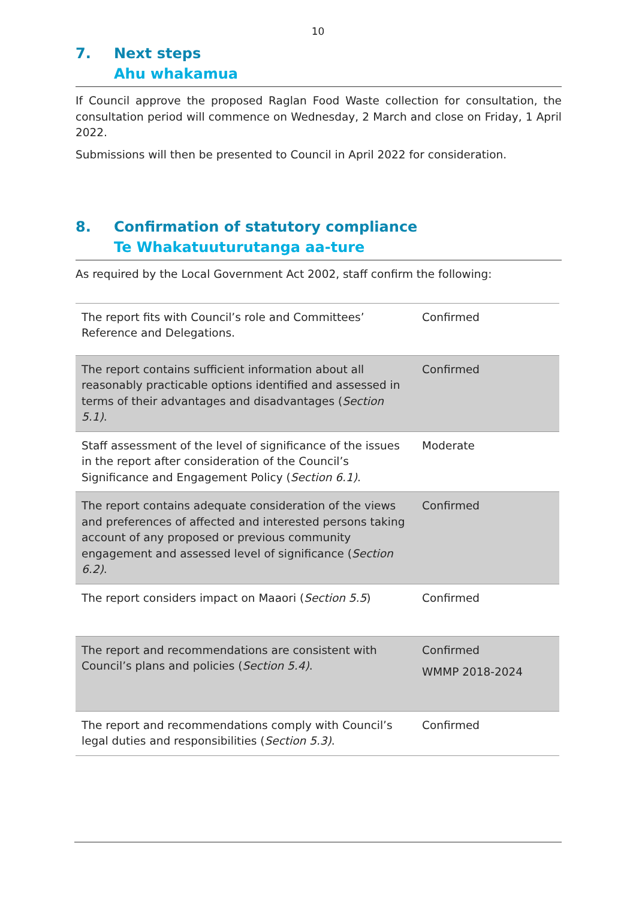10
7. Next steps
Ahu whakamua
If Council approve the proposed Raglan Food Waste collection for consultation, the consultation period will commence on Wednesday, 2 March and close on Friday, 1 April 2022.
Submissions will then be presented to Council in April 2022 for consideration.
8. Confirmation of statutory compliance
Te Whakatuuturutanga aa-ture
As required by the Local Government Act 2002, staff confirm the following:
| The report fits with Council’s role and Committees’ Reference and Delegations. | Confirmed |
| The report contains sufficient information about all reasonably practicable options identified and assessed in terms of their advantages and disadvantages ( Section 5.1) . | Confirmed |
| Staff assessment of the level of significance of the issues in the report after consideration of the Council’s Significance and Engagement Policy ( Section 6.1) . | Moderate |
| The report contains adequate consideration of the views and preferences of affected and interested persons taking account of any proposed or previous community engagement and assessed level of significance ( Section 6.2) . | Confirmed |
| The report considers impact on Maaori ( Section 5.5 ) | Confirmed |
| The report and recommendations are consistent with Council’s plans and policies ( Section 5.4) . | Confirmed WMMP 2018-2024 |
| The report and recommendations comply with Council’s legal duties and responsibilities ( Section 5.3) . | Confirmed |